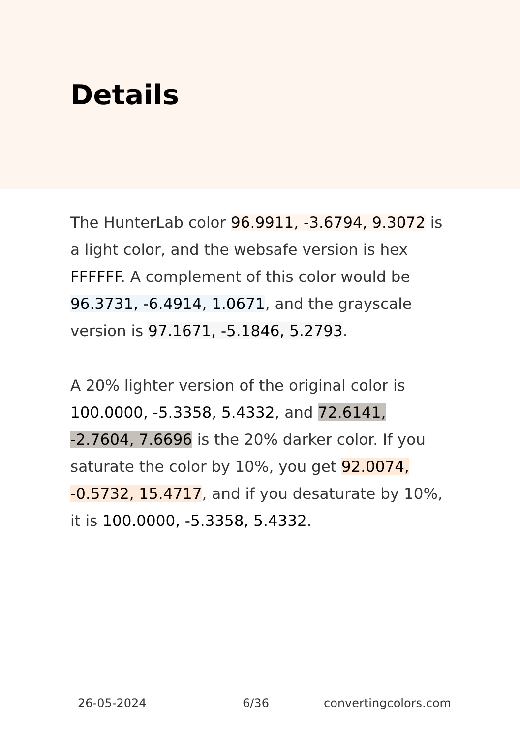Details
The HunterLab color 96.9911, -3.6794, 9.3072 is a light color, and the websafe version is hex FFFFFF. A complement of this color would be 96.3731, -6.4914, 1.0671, and the grayscale version is 97.1671, -5.1846, 5.2793.
A 20% lighter version of the original color is 100.0000, -5.3358, 5.4332, and 72.6141, -2.7604, 7.6696 is the 20% darker color. If you saturate the color by 10%, you get 92.0074, -0.5732, 15.4717, and if you desaturate by 10%, it is 100.0000, -5.3358, 5.4332.
26-05-2024 6/36 convertingcolors.com